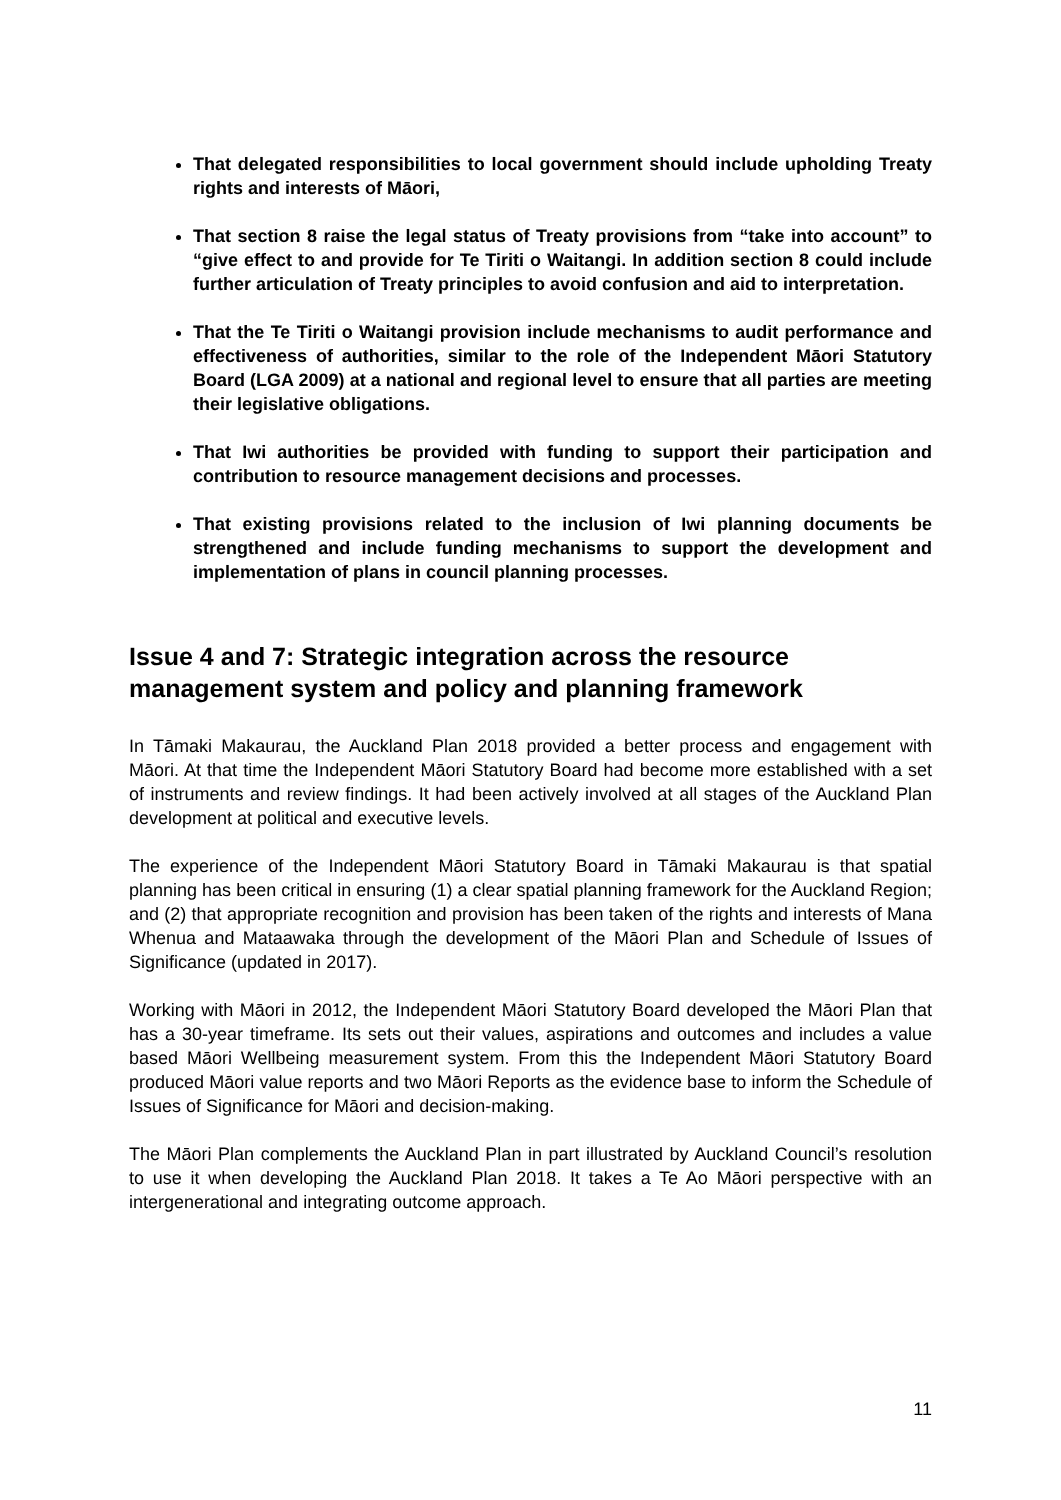That delegated responsibilities to local government should include upholding Treaty rights and interests of Māori,
That section 8 raise the legal status of Treaty provisions from “take into account” to “give effect to and provide for Te Tiriti o Waitangi. In addition section 8 could include further articulation of Treaty principles to avoid confusion and aid to interpretation.
That the Te Tiriti o Waitangi provision include mechanisms to audit performance and effectiveness of authorities, similar to the role of the Independent Māori Statutory Board (LGA 2009) at a national and regional level to ensure that all parties are meeting their legislative obligations.
That Iwi authorities be provided with funding to support their participation and contribution to resource management decisions and processes.
That existing provisions related to the inclusion of Iwi planning documents be strengthened and include funding mechanisms to support the development and implementation of plans in council planning processes.
Issue 4 and 7: Strategic integration across the resource management system and policy and planning framework
In Tāmaki Makaurau, the Auckland Plan 2018 provided a better process and engagement with Māori. At that time the Independent Māori Statutory Board had become more established with a set of instruments and review findings. It had been actively involved at all stages of the Auckland Plan development at political and executive levels.
The experience of the Independent Māori Statutory Board in Tāmaki Makaurau is that spatial planning has been critical in ensuring (1) a clear spatial planning framework for the Auckland Region; and (2) that appropriate recognition and provision has been taken of the rights and interests of Mana Whenua and Mataawaka through the development of the Māori Plan and Schedule of Issues of Significance (updated in 2017).
Working with Māori in 2012, the Independent Māori Statutory Board developed the Māori Plan that has a 30-year timeframe. Its sets out their values, aspirations and outcomes and includes a value based Māori Wellbeing measurement system. From this the Independent Māori Statutory Board produced Māori value reports and two Māori Reports as the evidence base to inform the Schedule of Issues of Significance for Māori and decision-making.
The Māori Plan complements the Auckland Plan in part illustrated by Auckland Council’s resolution to use it when developing the Auckland Plan 2018. It takes a Te Ao Māori perspective with an intergenerational and integrating outcome approach.
11